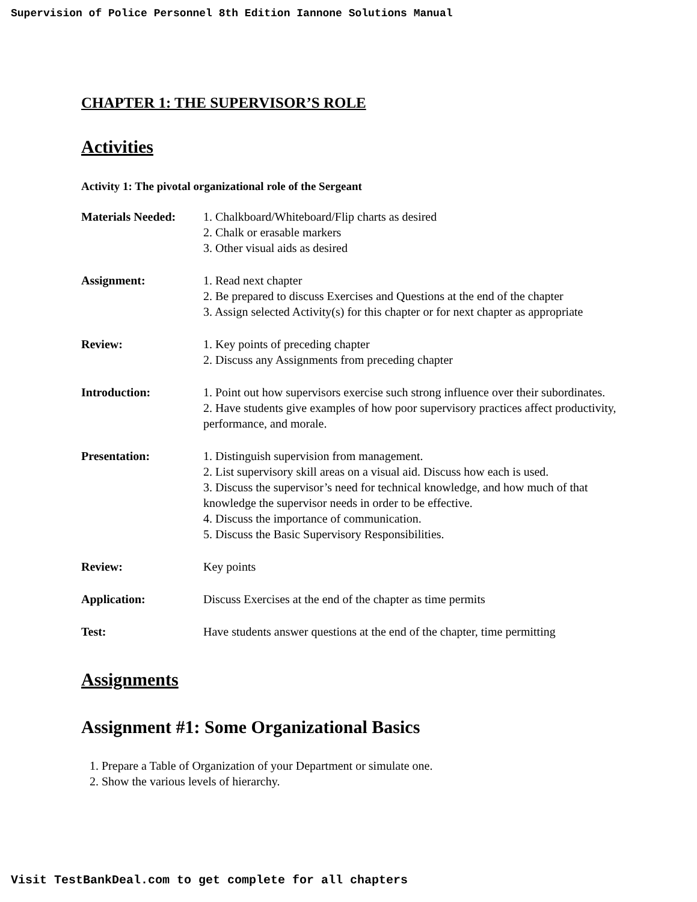Supervision of Police Personnel 8th Edition Iannone Solutions Manual
CHAPTER 1: THE SUPERVISOR’S ROLE
Activities
Activity 1: The pivotal organizational role of the Sergeant
Materials Needed:
1. Chalkboard/Whiteboard/Flip charts as desired
2. Chalk or erasable markers
3. Other visual aids as desired
Assignment: 1. Read next chapter
2. Be prepared to discuss Exercises and Questions at the end of the chapter
3. Assign selected Activity(s) for this chapter or for next chapter as appropriate
Review: 1. Key points of preceding chapter
2. Discuss any Assignments from preceding chapter
Introduction: 1. Point out how supervisors exercise such strong influence over their subordinates.
2. Have students give examples of how poor supervisory practices affect productivity, performance, and morale.
Presentation: 1. Distinguish supervision from management.
2. List supervisory skill areas on a visual aid. Discuss how each is used.
3. Discuss the supervisor’s need for technical knowledge, and how much of that knowledge the supervisor needs in order to be effective.
4. Discuss the importance of communication.
5. Discuss the Basic Supervisory Responsibilities.
Review: Key points
Application: Discuss Exercises at the end of the chapter as time permits
Test: Have students answer questions at the end of the chapter, time permitting
Assignments
Assignment #1: Some Organizational Basics
1. Prepare a Table of Organization of your Department or simulate one.
2. Show the various levels of hierarchy.
Visit TestBankDeal.com to get complete for all chapters